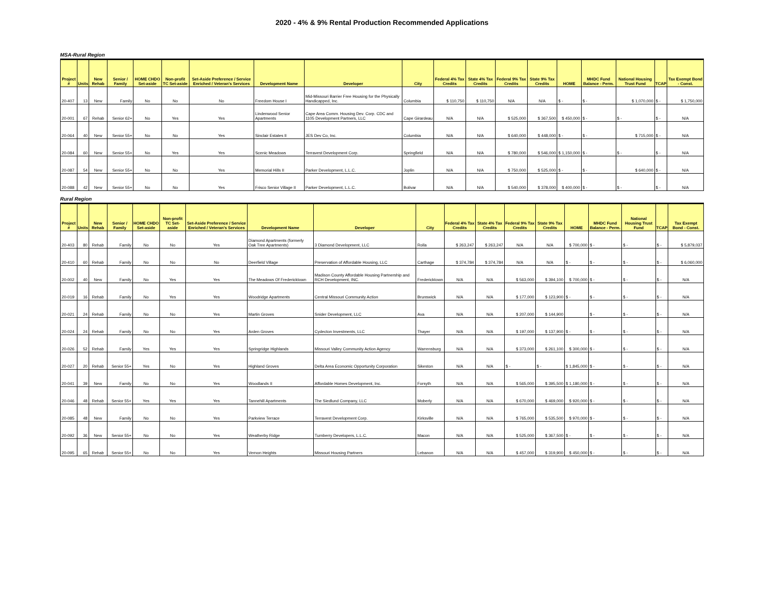2020 - 4% & 9% Rental Production Recommended Applications
MSA-Rural Region
| Project # | Units | New Rehab | Senior / Family | HOME CHDO Set-aside | Non-profit TC Set-aside | Set-Aside Preference / Service Enriched / Veteran's Services | Development Name | Developer | City | Federal 4% Tax Credits | State 4% Tax Credits | Federal 9% Tax Credits | State 9% Tax Credits | HOME | MHDC Fund Balance - Perm. | National Housing Trust Fund | TCAP | Tax Exempt Bond - Const. |
| --- | --- | --- | --- | --- | --- | --- | --- | --- | --- | --- | --- | --- | --- | --- | --- | --- | --- | --- |
| 20-407 | 13 | New | Family | No | No | No | Freedom House I | Mid-Missouri Barrier Free Housing for the Physically Handicapped, Inc. | Columbia | $ 110,750 | $ 110,750 | N/A | N/A | $ - | $ - | $ 1,070,000 | $ - | $ 1,750,000 |
| 20-001 | 67 | Rehab | Senior 62+ | No | Yes | Yes | Lindenwood Senior Apartments | Cape Area Comm. Housing Dev. Corp. CDC and 1105 Development Partners, LLC | Cape Girardeau | N/A | N/A | $ 525,000 | $ 367,500 | $ 450,000 | $ - | $ - | $ - | N/A |
| 20-064 | 40 | New | Senior 55+ | No | No | Yes | Sinclair Estates II | JES Dev Co, Inc. | Columbia | N/A | N/A | $ 640,000 | $ 448,000 | $ - | $ - | $ 715,000 | $ - | N/A |
| 20-084 | 60 | New | Senior 55+ | No | Yes | Yes | Scenic Meadows | Terravest Development Corp. | Springfield | N/A | N/A | $ 780,000 | $ 546,000 | $ 1,150,000 | $ - | $ - | $ - | N/A |
| 20-087 | 54 | New | Senior 55+ | No | No | Yes | Memorial Hills II | Parker Development, L.L.C. | Joplin | N/A | N/A | $ 750,000 | $ 525,000 | $ - | $ - | $ 640,000 | $ - | N/A |
| 20-088 | 42 | New | Senior 55+ | No | No | Yes | Frisco Senior Village II | Parker Development, L.L.C. | Bolivar | N/A | N/A | $ 540,000 | $ 378,000 | $ 400,000 | $ - | $ - | $ - | N/A |
Rural Region
| Project # | Units | New Rehab | Senior / Family | HOME CHDO Set-aside | Non-profit TC Set-aside | Set-Aside Preference / Service Enriched / Veteran's Services | Development Name | Developer | City | Federal 4% Tax Credits | State 4% Tax Credits | Federal 9% Tax Credits | State 9% Tax Credits | HOME | MHDC Fund Balance - Perm. | National Housing Trust Fund | TCAP | Tax Exempt Bond - Const. |
| --- | --- | --- | --- | --- | --- | --- | --- | --- | --- | --- | --- | --- | --- | --- | --- | --- | --- | --- |
| 20-403 | 80 | Rehab | Family | No | No | Yes | Diamond Apartments (formerly Oak Tree Apartments) | 3 Diamond Development, LLC | Rolla | $ 263,247 | $ 263,247 | N/A | N/A | $ 700,000 | $ - | $ - | $ - | $ 5,879,037 |
| 20-410 | 60 | Rehab | Family | No | No | No | Deerfield Village | Preservation of Affordable Housing, LLC | Carthage | $ 374,784 | $ 374,784 | N/A | N/A | $ - | $ - | $ - | $ - | $ 6,060,000 |
| 20-002 | 40 | New | Family | No | Yes | Yes | The Meadows Of Fredericktown | Madison County Affordable Housing Partnership and RCH Development, INC. | Fredericktown | N/A | N/A | $ 563,000 | $ 394,100 | $ 700,000 | $ - | $ - | $ - | N/A |
| 20-019 | 16 | Rehab | Family | No | Yes | Yes | Woodridge Apartments | Central Missouri Community Action | Brunswick | N/A | N/A | $ 177,000 | $ 123,900 | $ - | $ - | $ - | $ - | N/A |
| 20-021 | 24 | Rehab | Family | No | No | Yes | Martin Groves | Snider Development, LLC | Ava | N/A | N/A | $ 207,000 | $ 144,900 | | $ - | $ - | $ - | N/A |
| 20-024 | 24 | Rehab | Family | No | No | Yes | Arden Groves | Cydecton Investments, LLC | Thayer | N/A | N/A | $ 197,000 | $ 137,900 | $ - | $ - | $ - | $ - | N/A |
| 20-026 | 52 | Rehab | Family | Yes | Yes | Yes | Springridge Highlands | Missouri Valley Community Action Agency | Warrensburg | N/A | N/A | $ 373,000 | $ 261,100 | $ 300,000 | $ - | $ - | $ - | N/A |
| 20-027 | 20 | Rehab | Senior 55+ | Yes | No | Yes | Highland Groves | Delta Area Economic Opportunity Corporation | Sikeston | N/A | N/A | $ - | $ - | $ 1,845,000 | $ - | $ - | $ - | N/A |
| 20-041 | 39 | New | Family | No | No | Yes | Woodlands II | Affordable Homes Development, Inc. | Forsyth | N/A | N/A | $ 565,000 | $ 395,500 | $ 1,180,000 | $ - | $ - | $ - | N/A |
| 20-046 | 48 | Rehab | Senior 55+ | Yes | Yes | Yes | Tannehill Apartments | The Siedlund Company, LLC | Moberly | N/A | N/A | $ 670,000 | $ 469,000 | $ 920,000 | $ - | $ - | $ - | N/A |
| 20-085 | 48 | New | Family | No | No | Yes | Parkview Terrace | Terravest Development Corp. | Kirksville | N/A | N/A | $ 765,000 | $ 535,500 | $ 970,000 | $ - | $ - | $ - | N/A |
| 20-092 | 36 | New | Senior 55+ | No | No | Yes | Weatherby Ridge | Turnberry Developers, L.L.C. | Macon | N/A | N/A | $ 525,000 | $ 367,500 | $ - | $ - | $ - | $ - | N/A |
| 20-095 | 65 | Rehab | Senior 55+ | No | No | Yes | Vernon Heights | Missouri Housing Partners | Lebanon | N/A | N/A | $ 457,000 | $ 319,900 | $ 450,000 | $ - | $ - | $ - | N/A |